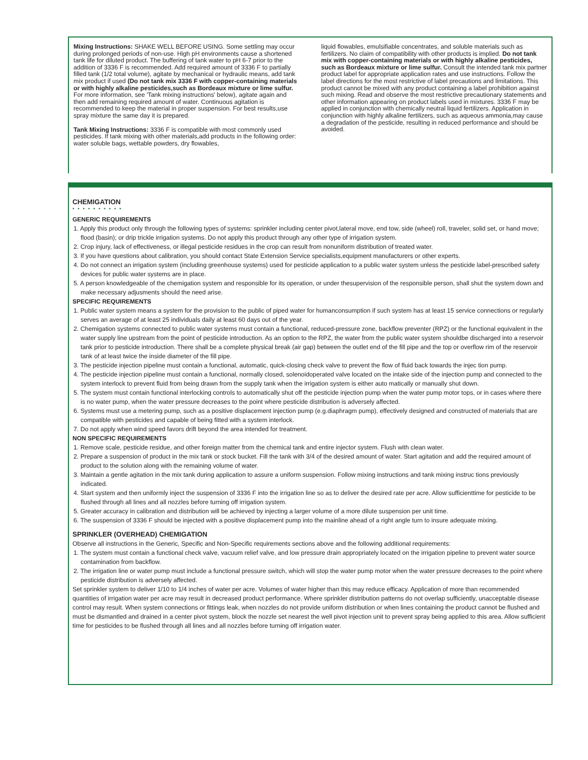Mixing Instructions: SHAKE WELL BEFORE USING. Some settling may occur during prolonged periods of non-use. High pH environments cause a shortened tank life for diluted product. The buffering of tank water to pH 6-7 prior to the addition of 3336 F is recommended. Add required amount of 3336 F to partially filled tank (1/2 total volume), agitate by mechanical or hydraulic means, add tank mix product if used (Do not tank mix 3336 F with copper-containing materials or with highly alkaline pesticides,such as Bordeaux mixture or lime sulfur. For more information, see 'Tank mixing instructions' below), agitate again and then add remaining required amount of water. Continuous agitation is recommended to keep the material in proper suspension. For best results,use spray mixture the same day it is prepared.
Tank Mixing Instructions: 3336 F is compatible with most commonly used pesticides. If tank mixing with other materials,add products in the following order: water soluble bags, wettable powders, dry flowables,
liquid flowables, emulsifiable concentrates, and soluble materials such as fertilizers. No claim of compatibility with other products is implied. Do not tank mix with copper-containing materials or with highly alkaline pesticides, such as Bordeaux mixture or lime sulfur. Consult the intended tank mix partner product label for appropriate application rates and use instructions. Follow the label directions for the most restrictive of label precautions and limitations. This product cannot be mixed with any product containing a label prohibition against such mixing. Read and observe the most restrictive precautionary statements and other information appearing on product labels used in mixtures. 3336 F may be applied in conjunction with chemically neutral liquid fertilizers. Application in conjunction with highly alkaline fertilizers, such as aqueous ammonia,may cause a degradation of the pesticide, resulting in reduced performance and should be avoided.
CHEMIGATION
• • • • • • • • • •
GENERIC REQUIREMENTS
1. Apply this product only through the following types of systems: sprinkler including center pivot,lateral move, end tow, side (wheel) roll, traveler, solid set, or hand move; flood (basin); or drip trickle irrigation systems. Do not apply this product through any other type of irrigation system.
2. Crop injury, lack of effectiveness, or illegal pesticide residues in the crop can result from nonuniform distribution of treated water.
3. If you have questions about calibration, you should contact State Extension Service specialists,equipment manufacturers or other experts.
4. Do not connect an irrigation system (including greenhouse systems) used for pesticide application to a public water system unless the pesticide label-prescribed safety devices for public water systems are in place.
5. A person knowledgeable of the chemigation system and responsible for its operation, or under thesupervision of the responsible person, shall shut the system down and make necessary adjusments should the need arise.
SPECIFIC REQUIREMENTS
1. Public water system means a system for the provision to the public of piped water for humanconsumption if such system has at least 15 service connections or regularly serves an average of at least 25 individuals daily at least 60 days out of the year.
2. Chemigation systems connected to public water systems must contain a functional, reduced-pressure zone, backflow preventer (RPZ) or the functional equivalent in the water supply line upstream from the point of pesticide introduction. As an option to the RPZ, the water from the public water system shouldbe discharged into a reservoir tank prior to pesticide introduction. There shall be a complete physical break (air gap) between the outlet end of the fill pipe and the top or overflow rim of the reservoir tank of at least twice the inside diameter of the fill pipe.
3. The pesticide injection pipeline must contain a functional, automatic, quick-closing check valve to prevent the flow of fluid back towards the injec tion pump.
4. The pesticide injection pipeline must contain a functional, normally closed, solenoidoperated valve located on the intake side of the injection pump and connected to the system interlock to prevent fluid from being drawn from the supply tank when the irrigation system is either auto matically or manually shut down.
5. The system must contain functional interlocking controls to automatically shut off the pesticide injection pump when the water pump motor tops, or in cases where there is no water pump, when the water pressure decreases to the point where pesticide distribution is adversely affected.
6. Systems must use a metering pump, such as a positive displacement injection pump (e.g.diaphragm pump), effectively designed and constructed of materials that are compatible with pesticides and capable of being fitted with a system interlock.
7. Do not apply when wind speed favors drift beyond the area intended for treatment.
NON SPECIFIC REQUIREMENTS
1. Remove scale, pesticide residue, and other foreign matter from the chemical tank and entire injector system. Flush with clean water.
2. Prepare a suspension of product in the mix tank or stock bucket. Fill the tank with 3/4 of the desired amount of water. Start agitation and add the required amount of product to the solution along with the remaining volume of water.
3. Maintain a gentle agitation in the mix tank during application to assure a uniform suspension. Follow mixing instructions and tank mixing instruc tions previously indicated.
4. Start system and then uniformly inject the suspension of 3336 F into the irrigation line so as to deliver the desired rate per acre. Allow sufficienttime for pesticide to be flushed through all lines and all nozzles before turning off irrigation system.
5. Greater accuracy in calibration and distribution will be achieved by injecting a larger volume of a more dilute suspension per unit time.
6. The suspension of 3336 F should be injected with a positive displacement pump into the mainline ahead of a right angle turn to insure adequate mixing.
SPRINKLER (OVERHEAD) CHEMIGATION
Observe all instructions in the Generic, Specific and Non-Specific requirements sections above and the following additional requirements:
1. The system must contain a functional check valve, vacuum relief valve, and low pressure drain appropriately located on the irrigation pipeline to prevent water source contamination from backflow.
2. The irrigation line or water pump must include a functional pressure switch, which will stop the water pump motor when the water pressure decreases to the point where pesticide distribution is adversely affected.
Set sprinkler system to deliver 1/10 to 1/4 inches of water per acre. Volumes of water higher than this may reduce efficacy. Application of more than recommended quantities of irrigation water per acre may result in decreased product performance. Where sprinkler distribution patterns do not overlap sufficiently, unacceptable disease control may result. When system connections or fittings leak, when nozzles do not provide uniform distribution or when lines containing the product cannot be flushed and must be dismantled and drained in a center pivot system, block the nozzle set nearest the well pivot injection unit to prevent spray being applied to this area. Allow sufficient time for pesticides to be flushed through all lines and all nozzles before turning off irrigation water.